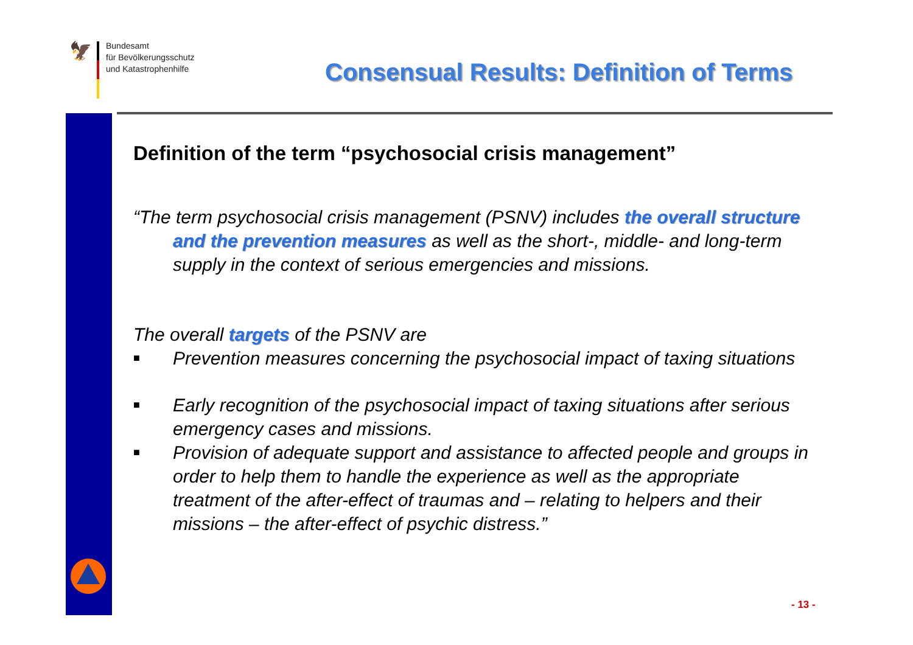🦅
Bundesamt
für Bevölkerungsschutz
und Katastrophenhilfe
Consensual Results: Definition of Terms
Definition of the term “psychosocial crisis management”
“The term psychosocial crisis management (PSNV) includes the overall structure and the prevention measures as well as the short-, middle- and long-term supply in the context of serious emergencies and missions.
The overall targets of the PSNV are
■ Prevention measures concerning the psychosocial impact of taxing situations
■ Early recognition of the psychosocial impact of taxing situations after serious emergency cases and missions.
■ Provision of adequate support and assistance to affected people and groups in order to help them to handle the experience as well as the appropriate treatment of the after-effect of traumas and – relating to helpers and their missions – the after-effect of psychic distress.”
- 13 -